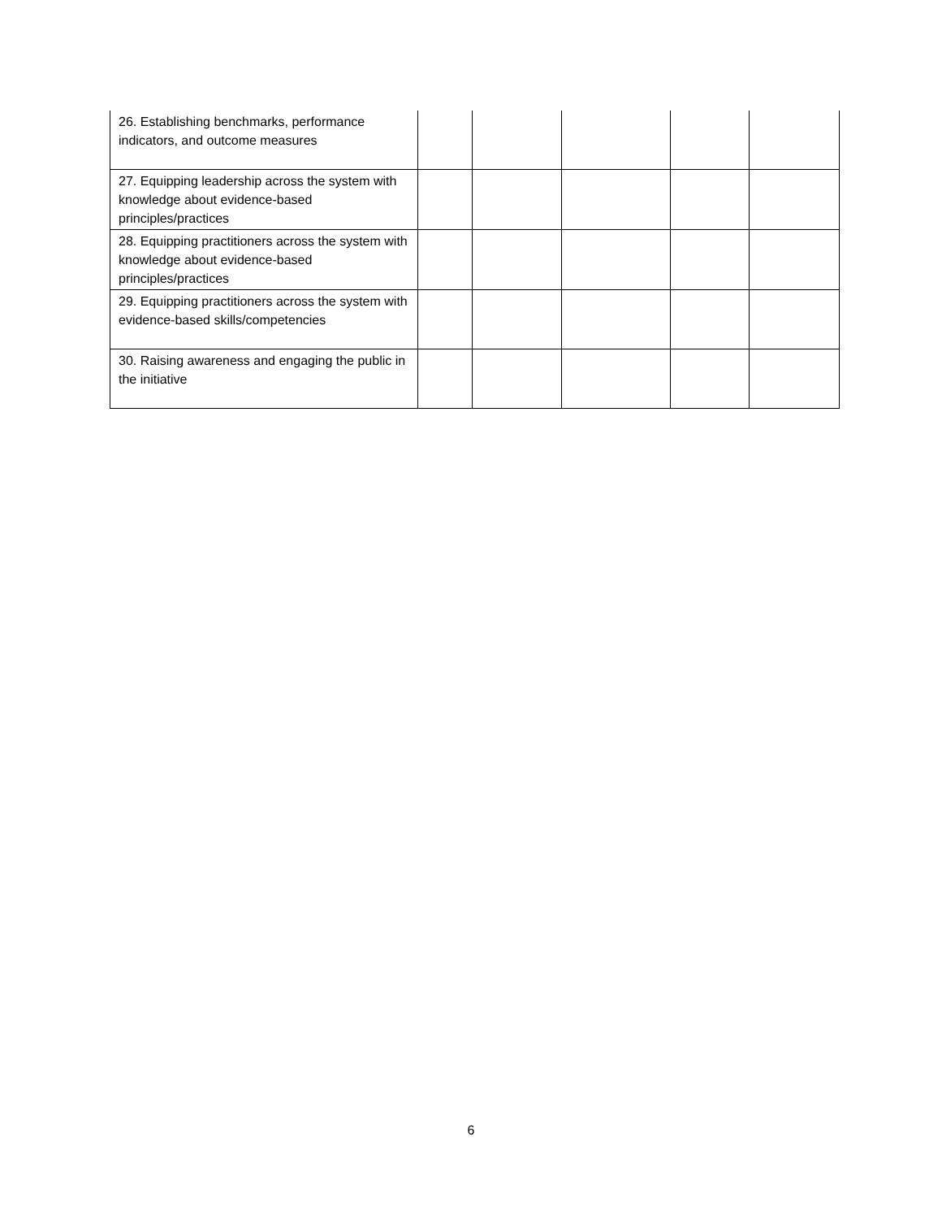| 26. Establishing benchmarks, performance indicators, and outcome measures | | | | | |
| 27. Equipping leadership across the system with knowledge about evidence-based principles/practices | | | | | |
| 28. Equipping practitioners across the system with knowledge about evidence-based principles/practices | | | | | |
| 29. Equipping practitioners across the system with evidence-based skills/competencies | | | | | |
| 30. Raising awareness and engaging the public in the initiative | | | | | |
6